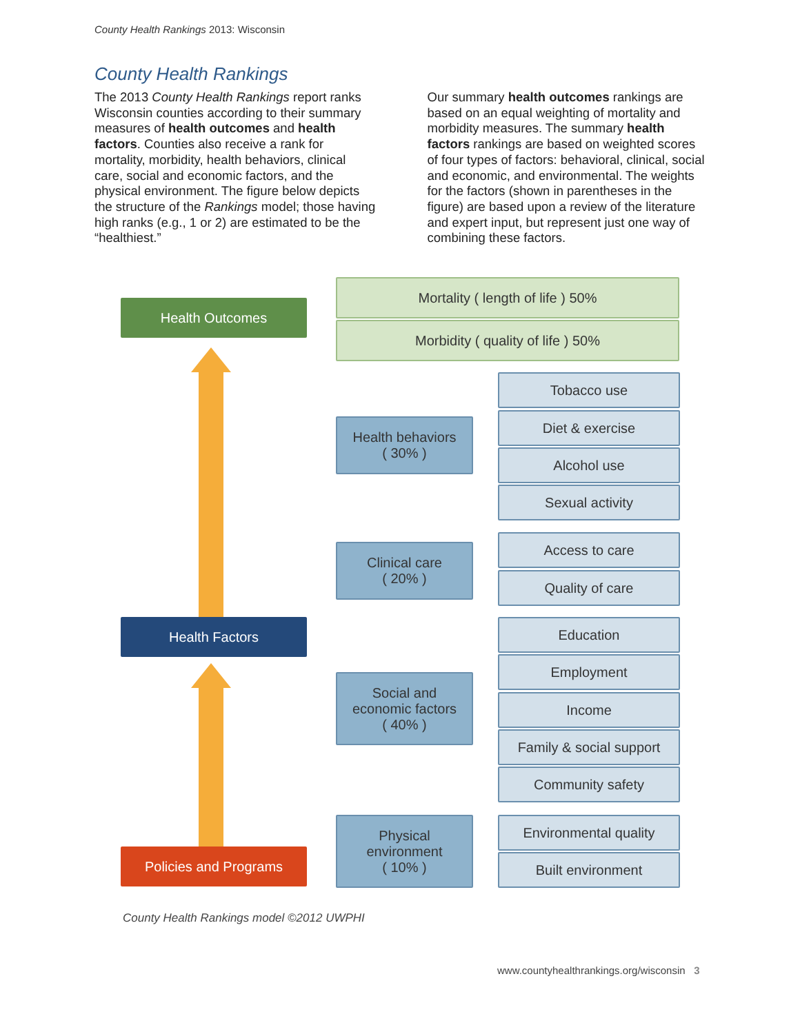County Health Rankings 2013: Wisconsin
County Health Rankings
The 2013 County Health Rankings report ranks Wisconsin counties according to their summary measures of health outcomes and health factors. Counties also receive a rank for mortality, morbidity, health behaviors, clinical care, social and economic factors, and the physical environment. The figure below depicts the structure of the Rankings model; those having high ranks (e.g., 1 or 2) are estimated to be the “healthiest.”
Our summary health outcomes rankings are based on an equal weighting of mortality and morbidity measures. The summary health factors rankings are based on weighted scores of four types of factors: behavioral, clinical, social and economic, and environmental. The weights for the factors (shown in parentheses in the figure) are based upon a review of the literature and expert input, but represent just one way of combining these factors.
Health Outcomes
Health Factors
Policies and Programs
Mortality ( length of life ) 50%
Morbidity ( quality of life ) 50%
Health behaviors
( 30% )
Tobacco use
Diet & exercise
Alcohol use
Sexual activity
Clinical care
( 20% )
Access to care
Quality of care
Social and
economic factors
( 40% )
Education
Employment
Income
Family & social support
Community safety
Physical
environment
( 10% )
Environmental quality
Built environment
County Health Rankings model ©2012 UWPHI
www.countyhealthrankings.org/wisconsin 3